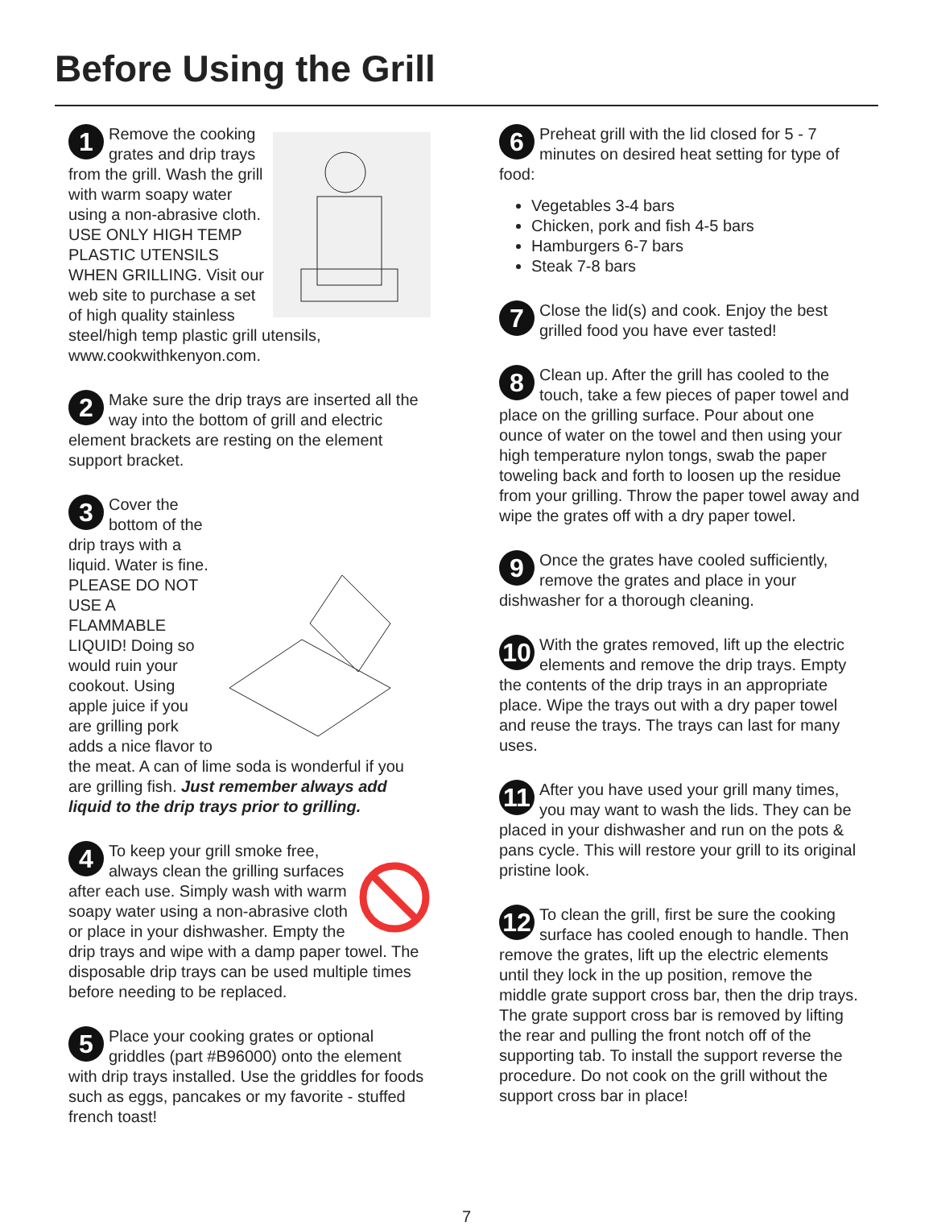Before Using the Grill
1
Remove the cooking grates and drip trays from the grill. Wash the grill with warm soapy water using a non-abrasive cloth. USE ONLY HIGH TEMP PLASTIC UTENSILS WHEN GRILLING. Visit our web site to purchase a set of high quality stainless steel/high temp plastic grill utensils, www.cookwithkenyon.com.
2 Make sure the drip trays are inserted all the way into the bottom of grill and electric element brackets are resting on the element support bracket.
3
Cover the bottom of the drip trays with a liquid. Water is fine. PLEASE DO NOT USE A FLAMMABLE LIQUID! Doing so would ruin your cookout. Using apple juice if you are grilling pork adds a nice flavor to the meat. A can of lime soda is wonderful if you are grilling fish. Just remember always add liquid to the drip trays prior to grilling.
4
To keep your grill smoke free, always clean the grilling surfaces after each use. Simply wash with warm soapy water using a non-abrasive cloth or place in your dishwasher. Empty the drip trays and wipe with a damp paper towel. The disposable drip trays can be used multiple times before needing to be replaced.
5 Place your cooking grates or optional griddles (part #B96000) onto the element with drip trays installed. Use the griddles for foods such as eggs, pancakes or my favorite - stuffed french toast!
6 Preheat grill with the lid closed for 5 - 7 minutes on desired heat setting for type of food:
Vegetables 3-4 bars
Chicken, pork and fish 4-5 bars
Hamburgers 6-7 bars
Steak 7-8 bars
7 Close the lid(s) and cook. Enjoy the best grilled food you have ever tasted!
8 Clean up. After the grill has cooled to the touch, take a few pieces of paper towel and place on the grilling surface. Pour about one ounce of water on the towel and then using your high temperature nylon tongs, swab the paper toweling back and forth to loosen up the residue from your grilling. Throw the paper towel away and wipe the grates off with a dry paper towel.
9 Once the grates have cooled sufficiently, remove the grates and place in your dishwasher for a thorough cleaning.
10 With the grates removed, lift up the electric elements and remove the drip trays. Empty the contents of the drip trays in an appropriate place. Wipe the trays out with a dry paper towel and reuse the trays. The trays can last for many uses.
11 After you have used your grill many times, you may want to wash the lids. They can be placed in your dishwasher and run on the pots & pans cycle. This will restore your grill to its original pristine look.
12 To clean the grill, first be sure the cooking surface has cooled enough to handle. Then remove the grates, lift up the electric elements until they lock in the up position, remove the middle grate support cross bar, then the drip trays. The grate support cross bar is removed by lifting the rear and pulling the front notch off of the supporting tab. To install the support reverse the procedure. Do not cook on the grill without the support cross bar in place!
7